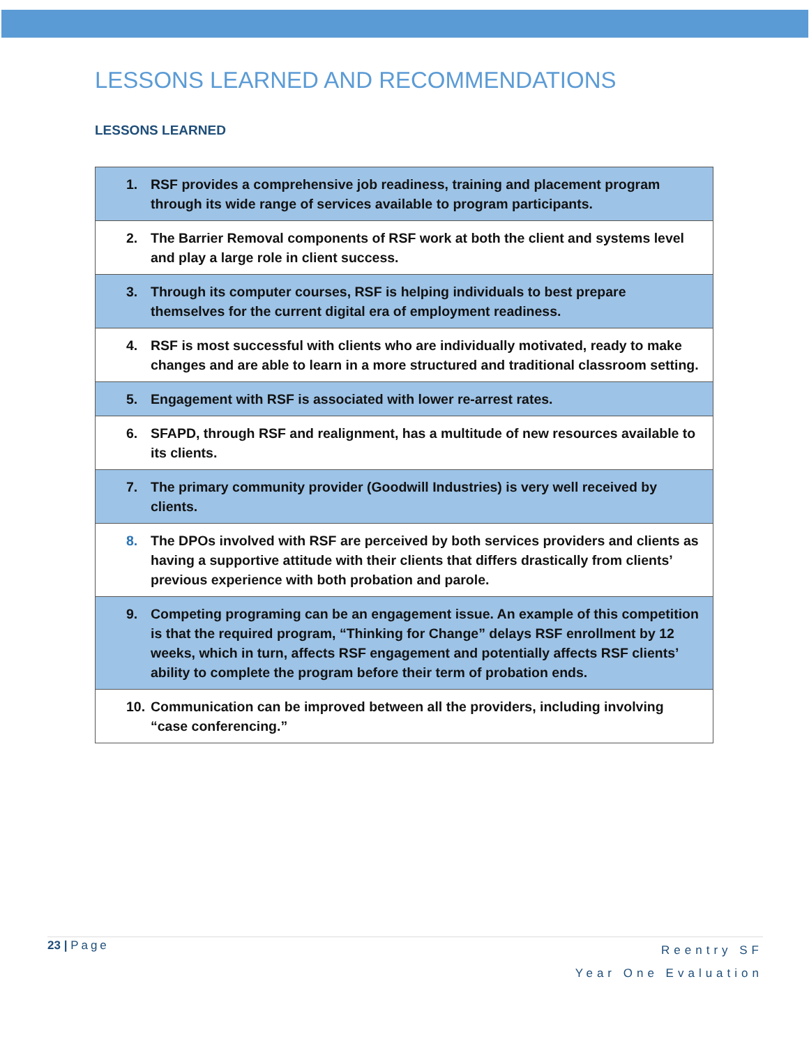LESSONS LEARNED AND RECOMMENDATIONS
LESSONS LEARNED
| 1. RSF provides a comprehensive job readiness, training and placement program through its wide range of services available to program participants. |
| 2. The Barrier Removal components of RSF work at both the client and systems level and play a large role in client success. |
| 3. Through its computer courses, RSF is helping individuals to best prepare themselves for the current digital era of employment readiness. |
| 4. RSF is most successful with clients who are individually motivated, ready to make changes and are able to learn in a more structured and traditional classroom setting. |
| 5. Engagement with RSF is associated with lower re-arrest rates. |
| 6. SFAPD, through RSF and realignment, has a multitude of new resources available to its clients. |
| 7. The primary community provider (Goodwill Industries) is very well received by clients. |
| 8. The DPOs involved with RSF are perceived by both services providers and clients as having a supportive attitude with their clients that differs drastically from clients’ previous experience with both probation and parole. |
| 9. Competing programing can be an engagement issue. An example of this competition is that the required program, “Thinking for Change” delays RSF enrollment by 12 weeks, which in turn, affects RSF engagement and potentially affects RSF clients’ ability to complete the program before their term of probation ends. |
| 10. Communication can be improved between all the providers, including involving “case conferencing.” |
23 | Page
Reentry SF
Year One Evaluation